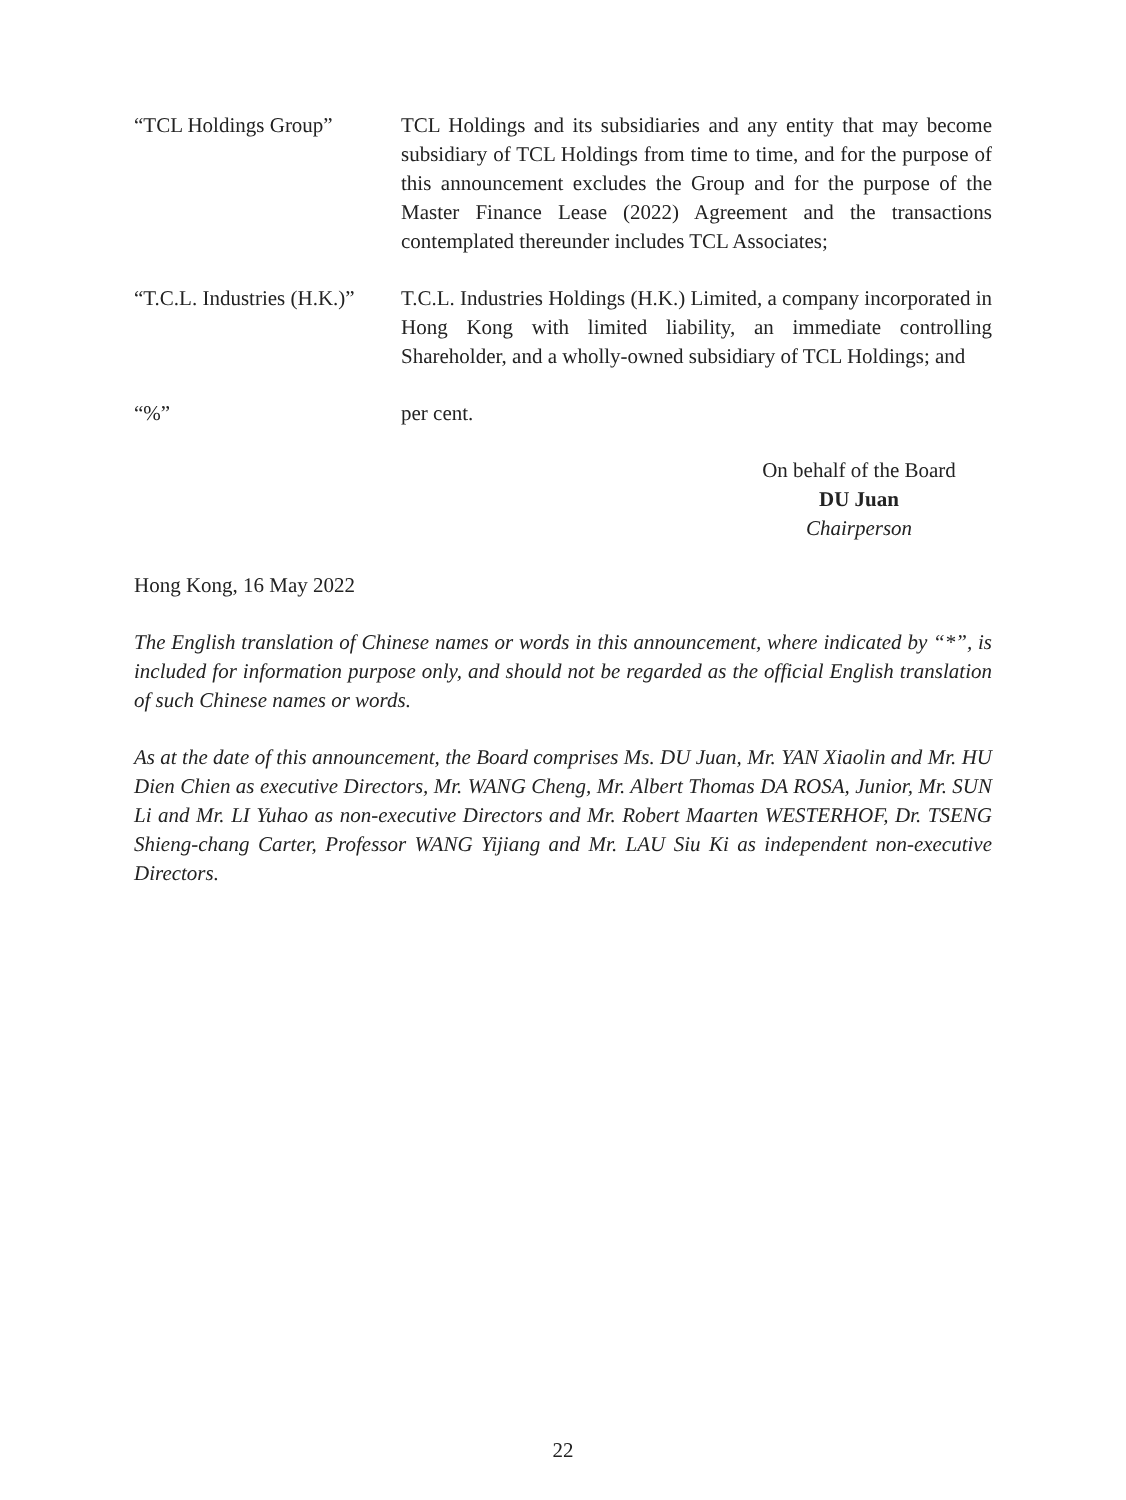“TCL Holdings Group” TCL Holdings and its subsidiaries and any entity that may become subsidiary of TCL Holdings from time to time, and for the purpose of this announcement excludes the Group and for the purpose of the Master Finance Lease (2022) Agreement and the transactions contemplated thereunder includes TCL Associates;
“T.C.L. Industries (H.K.)”
T.C.L. Industries Holdings (H.K.) Limited, a company incorporated in Hong Kong with limited liability, an immediate controlling Shareholder, and a wholly-owned subsidiary of TCL Holdings; and
“%” per cent.
On behalf of the Board
DU Juan
Chairperson
Hong Kong, 16 May 2022
The English translation of Chinese names or words in this announcement, where indicated by “*”, is included for information purpose only, and should not be regarded as the official English translation of such Chinese names or words.
As at the date of this announcement, the Board comprises Ms. DU Juan, Mr. YAN Xiaolin and Mr. HU Dien Chien as executive Directors, Mr. WANG Cheng, Mr. Albert Thomas DA ROSA, Junior, Mr. SUN Li and Mr. LI Yuhao as non-executive Directors and Mr. Robert Maarten WESTERHOF, Dr. TSENG Shieng-chang Carter, Professor WANG Yijiang and Mr. LAU Siu Ki as independent non-executive Directors.
22